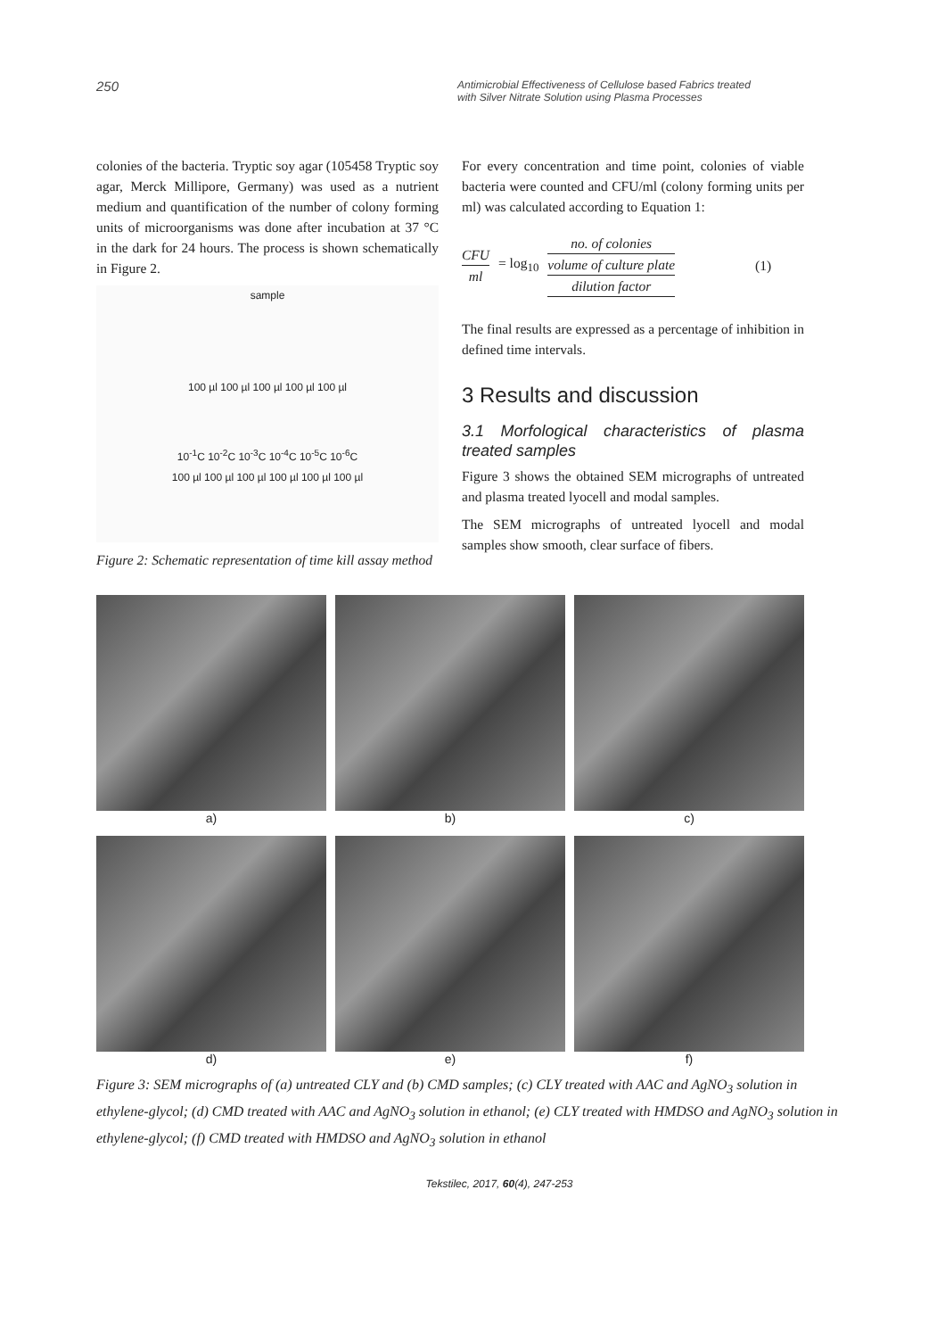250
Antimicrobial Effectiveness of Cellulose based Fabrics treated
with Silver Nitrate Solution using Plasma Processes
colonies of the bacteria. Tryptic soy agar (105458 Tryptic soy agar, Merck Millipore, Germany) was used as a nutrient medium and quantification of the number of colony forming units of microorganisms was done after incubation at 37 °C in the dark for 24 hours. The process is shown schematically in Figure 2.
sample
100 µl 100 µl 100 µl 100 µl 100 µl
10<sup>-1</sup>C 10<sup>-2</sup>C 10<sup>-3</sup>C 10<sup>-4</sup>C 10<sup>-5</sup>C 10<sup>-6</sup>C
100 µl 100 µl 100 µl 100 µl 100 µl 100 µl
Figure 2: Schematic representation of time kill assay method
For every concentration and time point, colonies of viable bacteria were counted and CFU/ml (colony forming units per ml) was calculated according to Equation 1:
CFU ml = log<sub>10</sub> no. of colonies volume of culture plate dilution factor (1)
The final results are expressed as a percentage of inhibition in defined time intervals.
3 Results and discussion
3.1 Morfological characteristics of plasma treated samples
Figure 3 shows the obtained SEM micrographs of untreated and plasma treated lyocell and modal samples.
The SEM micrographs of untreated lyocell and modal samples show smooth, clear surface of fibers.
a)
b)
c)
d)
e)
f)
Figure 3: SEM micrographs of (a) untreated CLY and (b) CMD samples; (c) CLY treated with AAC and AgNO<sub>3</sub> solution in ethylene-glycol; (d) CMD treated with AAC and AgNO<sub>3</sub> solution in ethanol; (e) CLY treated with HMDSO and AgNO<sub>3</sub> solution in ethylene-glycol; (f) CMD treated with HMDSO and AgNO<sub>3</sub> solution in ethanol
Tekstilec, 2017, 60(4), 247-253